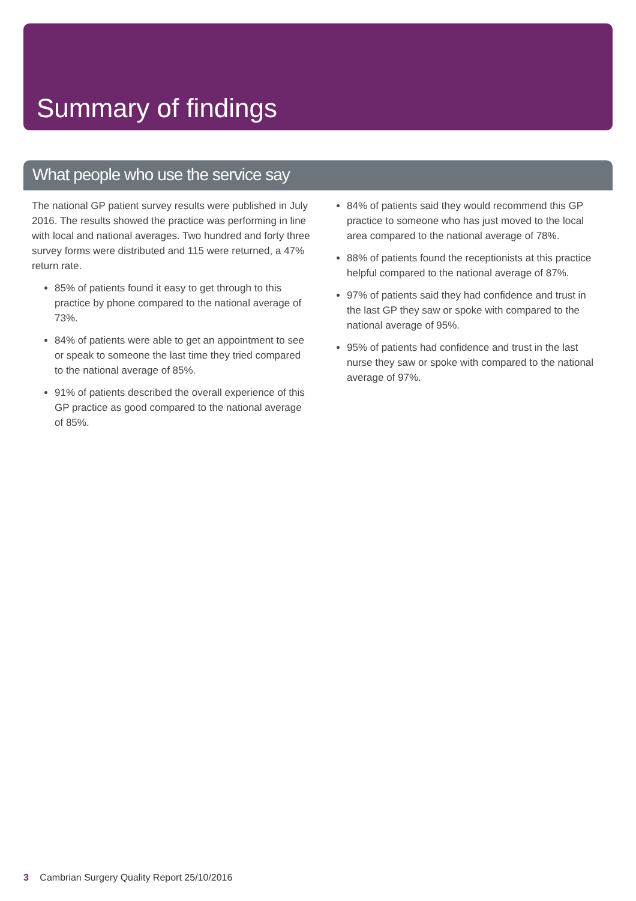Summary of findings
What people who use the service say
The national GP patient survey results were published in July 2016. The results showed the practice was performing in line with local and national averages. Two hundred and forty three survey forms were distributed and 115 were returned, a 47% return rate.
85% of patients found it easy to get through to this practice by phone compared to the national average of 73%.
84% of patients were able to get an appointment to see or speak to someone the last time they tried compared to the national average of 85%.
91% of patients described the overall experience of this GP practice as good compared to the national average of 85%.
84% of patients said they would recommend this GP practice to someone who has just moved to the local area compared to the national average of 78%.
88% of patients found the receptionists at this practice helpful compared to the national average of 87%.
97% of patients said they had confidence and trust in the last GP they saw or spoke with compared to the national average of 95%.
95% of patients had confidence and trust in the last nurse they saw or spoke with compared to the national average of 97%.
3 Cambrian Surgery Quality Report 25/10/2016